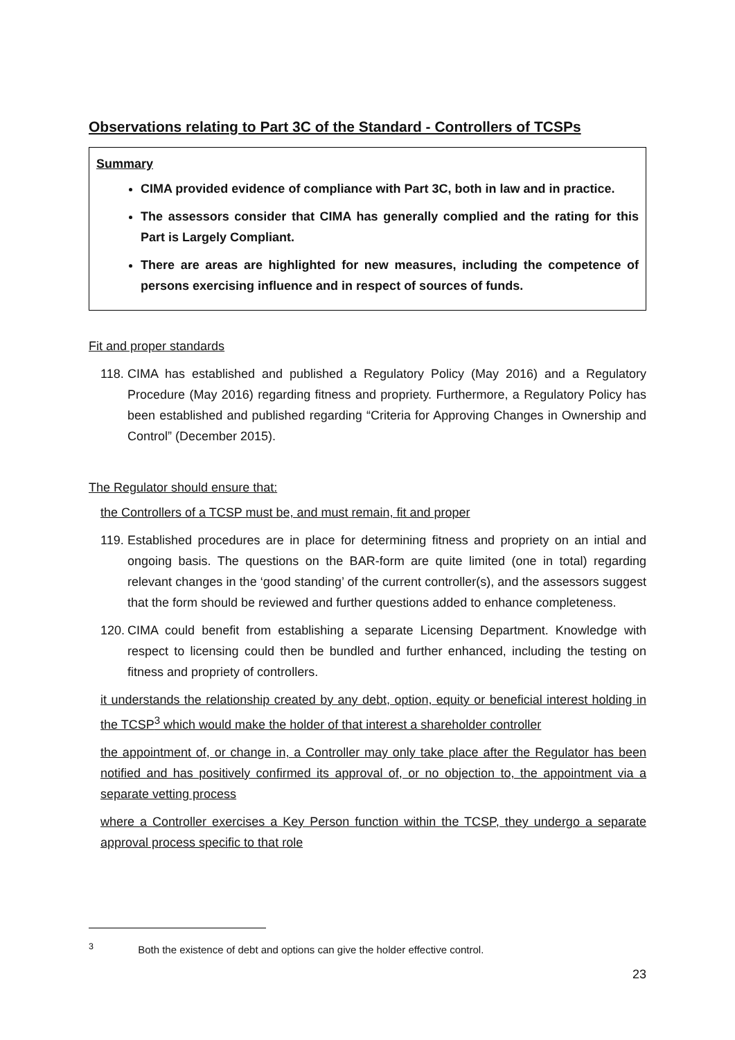Observations relating to Part 3C of the Standard - Controllers of TCSPs
Summary
CIMA provided evidence of compliance with Part 3C, both in law and in practice.
The assessors consider that CIMA has generally complied and the rating for this Part is Largely Compliant.
There are areas are highlighted for new measures, including the competence of persons exercising influence and in respect of sources of funds.
Fit and proper standards
118. CIMA has established and published a Regulatory Policy (May 2016) and a Regulatory Procedure (May 2016) regarding fitness and propriety. Furthermore, a Regulatory Policy has been established and published regarding “Criteria for Approving Changes in Ownership and Control” (December 2015).
The Regulator should ensure that:
the Controllers of a TCSP must be, and must remain, fit and proper
119. Established procedures are in place for determining fitness and propriety on an intial and ongoing basis. The questions on the BAR-form are quite limited (one in total) regarding relevant changes in the ‘good standing’ of the current controller(s), and the assessors suggest that the form should be reviewed and further questions added to enhance completeness.
120. CIMA could benefit from establishing a separate Licensing Department. Knowledge with respect to licensing could then be bundled and further enhanced, including the testing on fitness and propriety of controllers.
it understands the relationship created by any debt, option, equity or beneficial interest holding in the TCSP<sup>3</sup> which would make the holder of that interest a shareholder controller
the appointment of, or change in, a Controller may only take place after the Regulator has been notified and has positively confirmed its approval of, or no objection to, the appointment via a separate vetting process
where a Controller exercises a Key Person function within the TCSP, they undergo a separate approval process specific to that role
<sup>3</sup> Both the existence of debt and options can give the holder effective control.
23